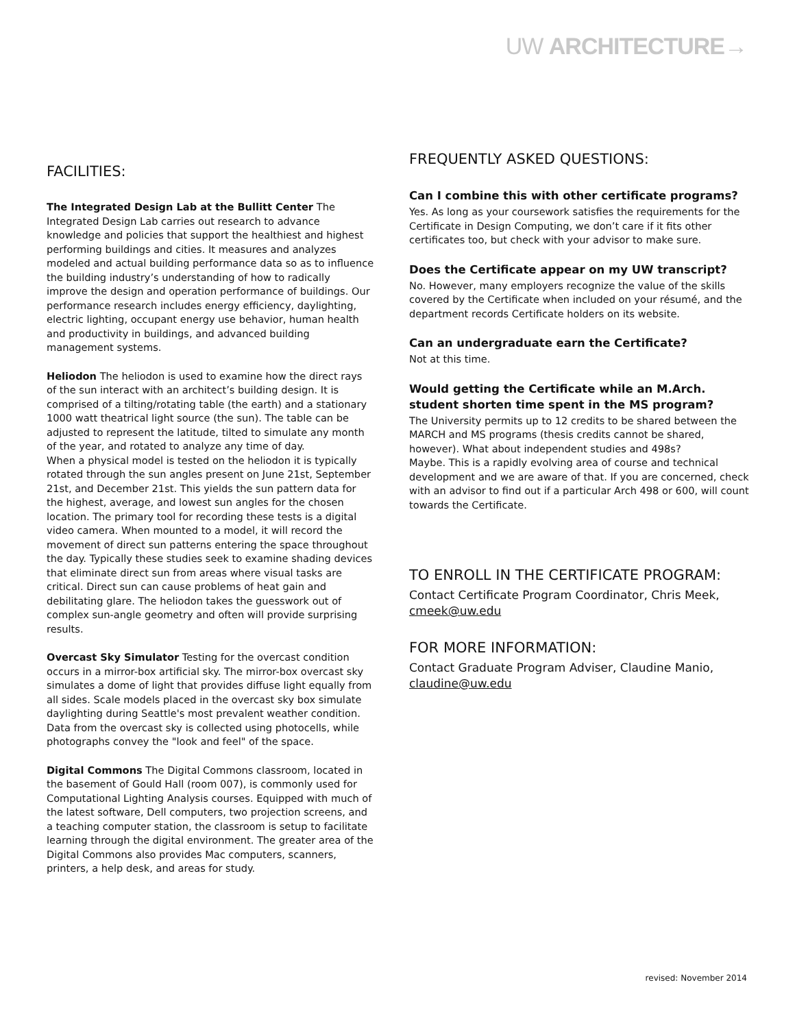UW ARCHITECTURE→
FACILITIES:
The Integrated Design Lab at the Bullitt Center The Integrated Design Lab carries out research to advance knowledge and policies that support the healthiest and highest performing buildings and cities. It measures and analyzes modeled and actual building performance data so as to influence the building industry’s understanding of how to radically improve the design and operation performance of buildings. Our performance research includes energy efficiency, daylighting, electric lighting, occupant energy use behavior, human health and productivity in buildings, and advanced building management systems.
Heliodon The heliodon is used to examine how the direct rays of the sun interact with an architect’s building design. It is comprised of a tilting/rotating table (the earth) and a stationary 1000 watt theatrical light source (the sun). The table can be adjusted to represent the latitude, tilted to simulate any month of the year, and rotated to analyze any time of day.
When a physical model is tested on the heliodon it is typically rotated through the sun angles present on June 21st, September 21st, and December 21st. This yields the sun pattern data for the highest, average, and lowest sun angles for the chosen location. The primary tool for recording these tests is a digital video camera. When mounted to a model, it will record the movement of direct sun patterns entering the space throughout the day. Typically these studies seek to examine shading devices that eliminate direct sun from areas where visual tasks are critical. Direct sun can cause problems of heat gain and debilitating glare. The heliodon takes the guesswork out of complex sun-angle geometry and often will provide surprising results.
Overcast Sky Simulator Testing for the overcast condition occurs in a mirror-box artificial sky. The mirror-box overcast sky simulates a dome of light that provides diffuse light equally from all sides. Scale models placed in the overcast sky box simulate daylighting during Seattle's most prevalent weather condition. Data from the overcast sky is collected using photocells, while photographs convey the "look and feel" of the space.
Digital Commons The Digital Commons classroom, located in the basement of Gould Hall (room 007), is commonly used for Computational Lighting Analysis courses. Equipped with much of the latest software, Dell computers, two projection screens, and a teaching computer station, the classroom is setup to facilitate learning through the digital environment. The greater area of the Digital Commons also provides Mac computers, scanners, printers, a help desk, and areas for study.
FREQUENTLY ASKED QUESTIONS:
Can I combine this with other certificate programs?
Yes. As long as your coursework satisfies the requirements for the Certificate in Design Computing, we don’t care if it fits other certificates too, but check with your advisor to make sure.
Does the Certificate appear on my UW transcript?
No. However, many employers recognize the value of the skills covered by the Certificate when included on your résumé, and the department records Certificate holders on its website.
Can an undergraduate earn the Certificate?
Not at this time.
Would getting the Certificate while an M.Arch. student shorten time spent in the MS program?
The University permits up to 12 credits to be shared between the MARCH and MS programs (thesis credits cannot be shared, however). What about independent studies and 498s?
Maybe. This is a rapidly evolving area of course and technical development and we are aware of that. If you are concerned, check with an advisor to find out if a particular Arch 498 or 600, will count towards the Certificate.
TO ENROLL IN THE CERTIFICATE PROGRAM:
Contact Certificate Program Coordinator, Chris Meek, cmeek@uw.edu
FOR MORE INFORMATION:
Contact Graduate Program Adviser, Claudine Manio, claudine@uw.edu
revised: November 2014